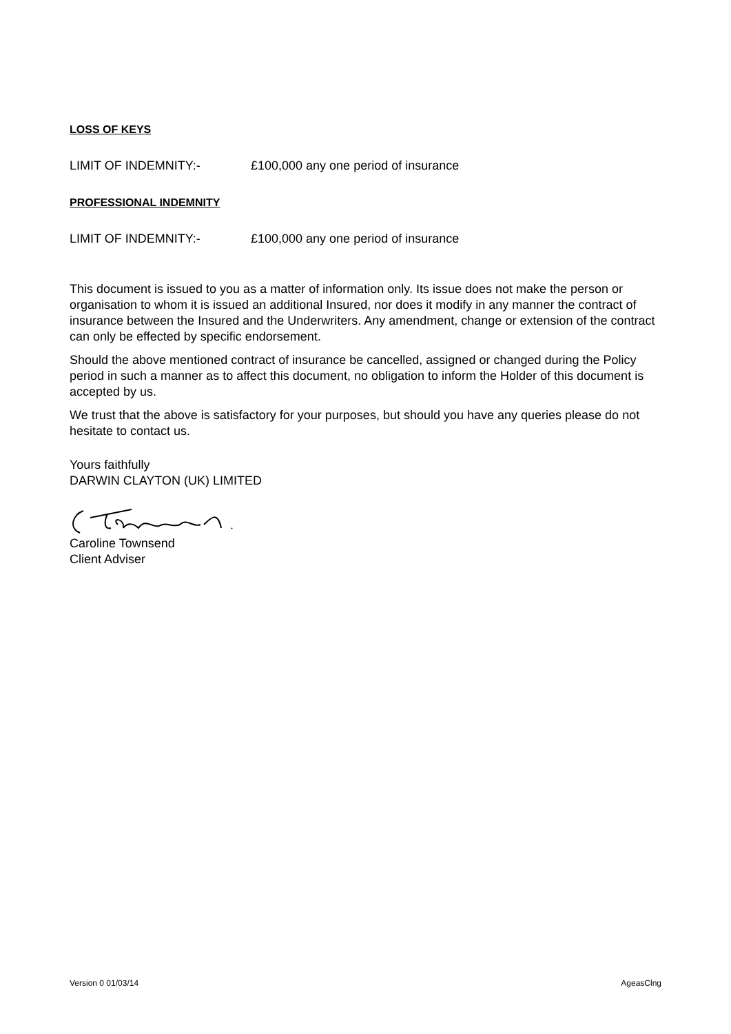LOSS OF KEYS
LIMIT OF INDEMNITY:- £100,000 any one period of insurance
PROFESSIONAL INDEMNITY
LIMIT OF INDEMNITY:- £100,000 any one period of insurance
This document is issued to you as a matter of information only. Its issue does not make the person or organisation to whom it is issued an additional Insured, nor does it modify in any manner the contract of insurance between the Insured and the Underwriters. Any amendment, change or extension of the contract can only be effected by specific endorsement.
Should the above mentioned contract of insurance be cancelled, assigned or changed during the Policy period in such a manner as to affect this document, no obligation to inform the Holder of this document is accepted by us.
We trust that the above is satisfactory for your purposes, but should you have any queries please do not hesitate to contact us.
Yours faithfully
DARWIN CLAYTON (UK) LIMITED
Caroline Townsend
Client Adviser
Version 0 01/03/14 AgeasClng